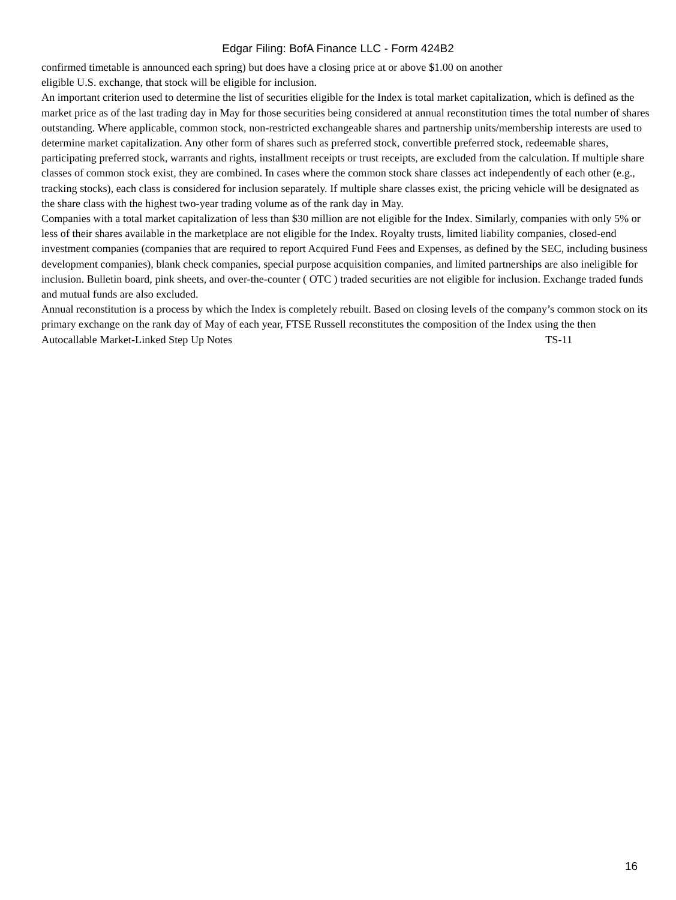Edgar Filing: BofA Finance LLC - Form 424B2
confirmed timetable is announced each spring) but does have a closing price at or above $1.00 on another
eligible U.S. exchange, that stock will be eligible for inclusion.
An important criterion used to determine the list of securities eligible for the Index is total market capitalization, which is defined as the market price as of the last trading day in May for those securities being considered at annual reconstitution times the total number of shares outstanding. Where applicable, common stock, non-restricted exchangeable shares and partnership units/membership interests are used to determine market capitalization. Any other form of shares such as preferred stock, convertible preferred stock, redeemable shares, participating preferred stock, warrants and rights, installment receipts or trust receipts, are excluded from the calculation. If multiple share classes of common stock exist, they are combined. In cases where the common stock share classes act independently of each other (e.g., tracking stocks), each class is considered for inclusion separately. If multiple share classes exist, the pricing vehicle will be designated as the share class with the highest two-year trading volume as of the rank day in May.
Companies with a total market capitalization of less than $30 million are not eligible for the Index. Similarly, companies with only 5% or less of their shares available in the marketplace are not eligible for the Index. Royalty trusts, limited liability companies, closed-end investment companies (companies that are required to report Acquired Fund Fees and Expenses, as defined by the SEC, including business development companies), blank check companies, special purpose acquisition companies, and limited partnerships are also ineligible for inclusion. Bulletin board, pink sheets, and over-the-counter ( OTC ) traded securities are not eligible for inclusion. Exchange traded funds and mutual funds are also excluded.
Annual reconstitution is a process by which the Index is completely rebuilt. Based on closing levels of the company’s common stock on its primary exchange on the rank day of May of each year, FTSE Russell reconstitutes the composition of the Index using the then
Autocallable Market-Linked Step Up Notes TS-11
16